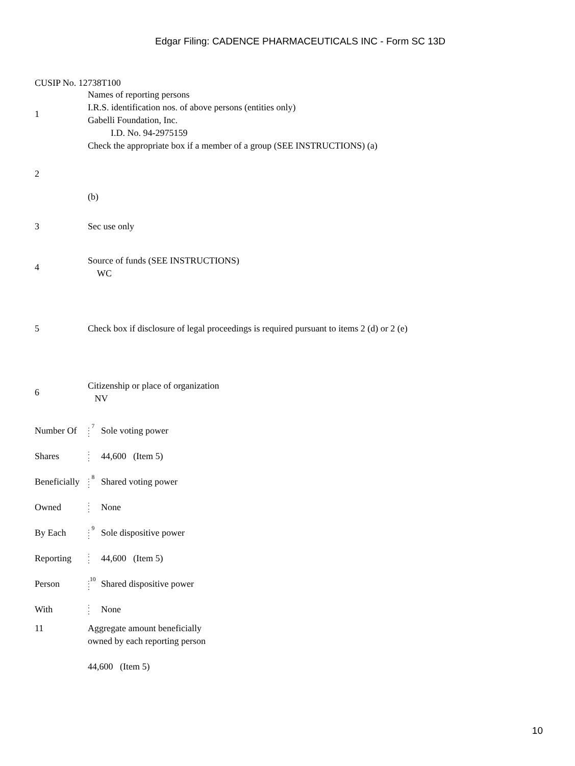Edgar Filing: CADENCE PHARMACEUTICALS INC - Form SC 13D
CUSIP No. 12738T100
| 1 | Names of reporting persons I.R.S. identification nos. of above persons (entities only) Gabelli Foundation, Inc. I.D. No. 94-2975159 |
| 2 | Check the appropriate box if a member of a group (SEE INSTRUCTIONS) (a) (b) |
| 3 | Sec use only |
| 4 | Source of funds (SEE INSTRUCTIONS) WC |
| 5 | Check box if disclosure of legal proceedings is required pursuant to items 2 (d) or 2 (e) |
| 6 | Citizenship or place of organization NV |
| Number Of | : <sup>7</sup> : | Sole voting power |
| Shares | : : | 44,600 (Item 5) |
| Beneficially | : <sup>8</sup> : | Shared voting power |
| Owned | : : | None |
| By Each | : <sup>9</sup> : | Sole dispositive power |
| Reporting | : : | 44,600 (Item 5) |
| Person | :<sup>10</sup> : | Shared dispositive power |
| With | : : | None |
| 11 | Aggregate amount beneficially owned by each reporting person 44,600 (Item 5) |
10